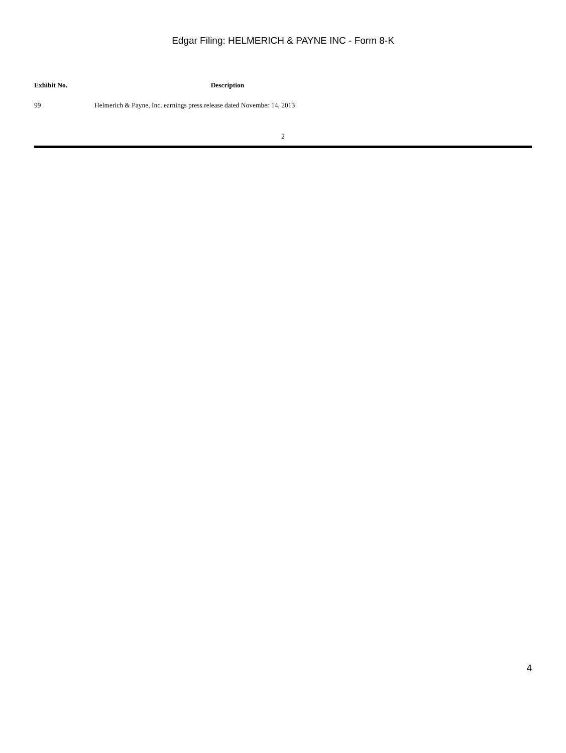Edgar Filing: HELMERICH & PAYNE INC - Form 8-K
| Exhibit No. | Description |
| --- | --- |
| 99 | Helmerich & Payne, Inc. earnings press release dated November 14, 2013 |
2
4